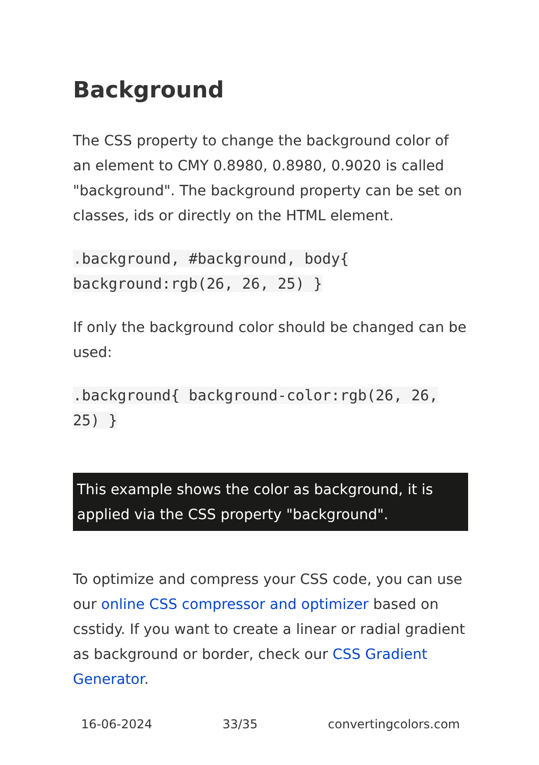Background
The CSS property to change the background color of an element to CMY 0.8980, 0.8980, 0.9020 is called "background". The background property can be set on classes, ids or directly on the HTML element.
.background, #background, body{ background:rgb(26, 26, 25) }
If only the background color should be changed can be used:
.background{ background-color:rgb(26, 26, 25) }
This example shows the color as background, it is applied via the CSS property "background".
To optimize and compress your CSS code, you can use our online CSS compressor and optimizer based on csstidy. If you want to create a linear or radial gradient as background or border, check our CSS Gradient Generator.
16-06-2024 33/35 convertingcolors.com